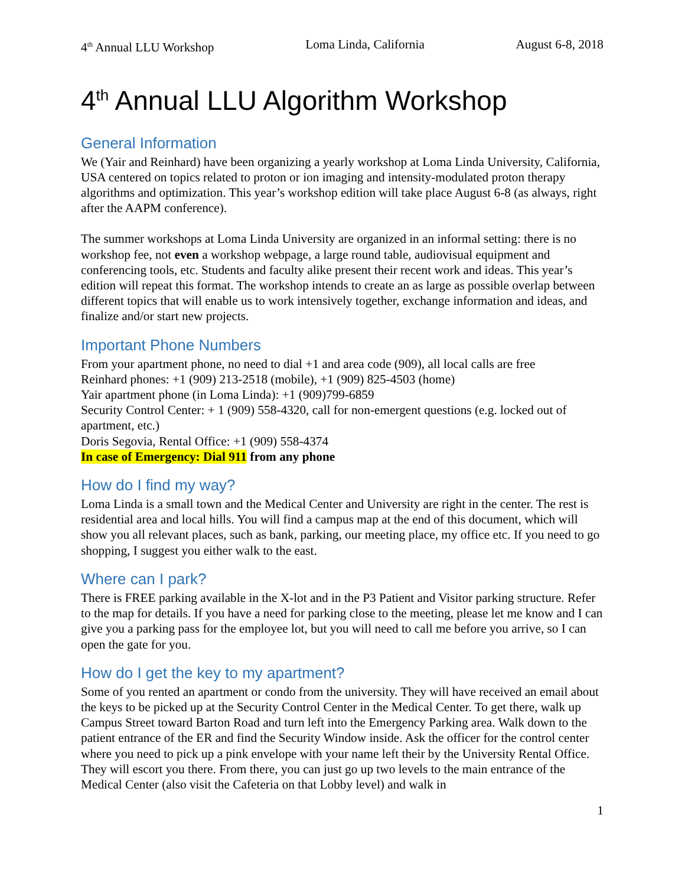4<sup>th</sup> Annual LLU Workshop Loma Linda, California August 6-8, 2018
4<sup>th</sup> Annual LLU Algorithm Workshop
General Information
We (Yair and Reinhard) have been organizing a yearly workshop at Loma Linda University, California, USA centered on topics related to proton or ion imaging and intensity-modulated proton therapy algorithms and optimization. This year’s workshop edition will take place August 6-8 (as always, right after the AAPM conference).
The summer workshops at Loma Linda University are organized in an informal setting: there is no workshop fee, not even a workshop webpage, a large round table, audiovisual equipment and conferencing tools, etc. Students and faculty alike present their recent work and ideas. This year’s edition will repeat this format. The workshop intends to create an as large as possible overlap between different topics that will enable us to work intensively together, exchange information and ideas, and finalize and/or start new projects.
Important Phone Numbers
From your apartment phone, no need to dial +1 and area code (909), all local calls are free
Reinhard phones: +1 (909) 213-2518 (mobile), +1 (909) 825-4503 (home)
Yair apartment phone (in Loma Linda): +1 (909)799-6859
Security Control Center: + 1 (909) 558-4320, call for non-emergent questions (e.g. locked out of apartment, etc.)
Doris Segovia, Rental Office: +1 (909) 558-4374
In case of Emergency: Dial 911 from any phone
How do I find my way?
Loma Linda is a small town and the Medical Center and University are right in the center. The rest is residential area and local hills. You will find a campus map at the end of this document, which will show you all relevant places, such as bank, parking, our meeting place, my office etc. If you need to go shopping, I suggest you either walk to the east.
Where can I park?
There is FREE parking available in the X-lot and in the P3 Patient and Visitor parking structure. Refer to the map for details. If you have a need for parking close to the meeting, please let me know and I can give you a parking pass for the employee lot, but you will need to call me before you arrive, so I can open the gate for you.
How do I get the key to my apartment?
Some of you rented an apartment or condo from the university. They will have received an email about the keys to be picked up at the Security Control Center in the Medical Center. To get there, walk up Campus Street toward Barton Road and turn left into the Emergency Parking area. Walk down to the patient entrance of the ER and find the Security Window inside. Ask the officer for the control center where you need to pick up a pink envelope with your name left their by the University Rental Office. They will escort you there. From there, you can just go up two levels to the main entrance of the Medical Center (also visit the Cafeteria on that Lobby level) and walk in
1